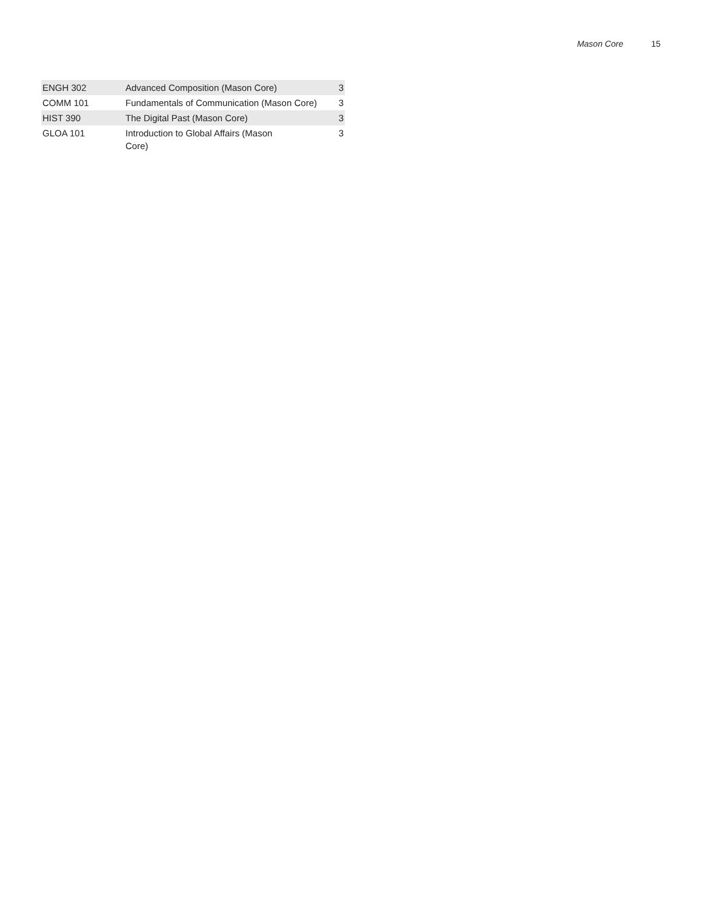Mason Core 15
| ENGH 302 | Advanced Composition (Mason Core) | 3 |
| COMM 101 | Fundamentals of Communication (Mason Core) | 3 |
| HIST 390 | The Digital Past (Mason Core) | 3 |
| GLOA 101 | Introduction to Global Affairs (Mason Core) | 3 |